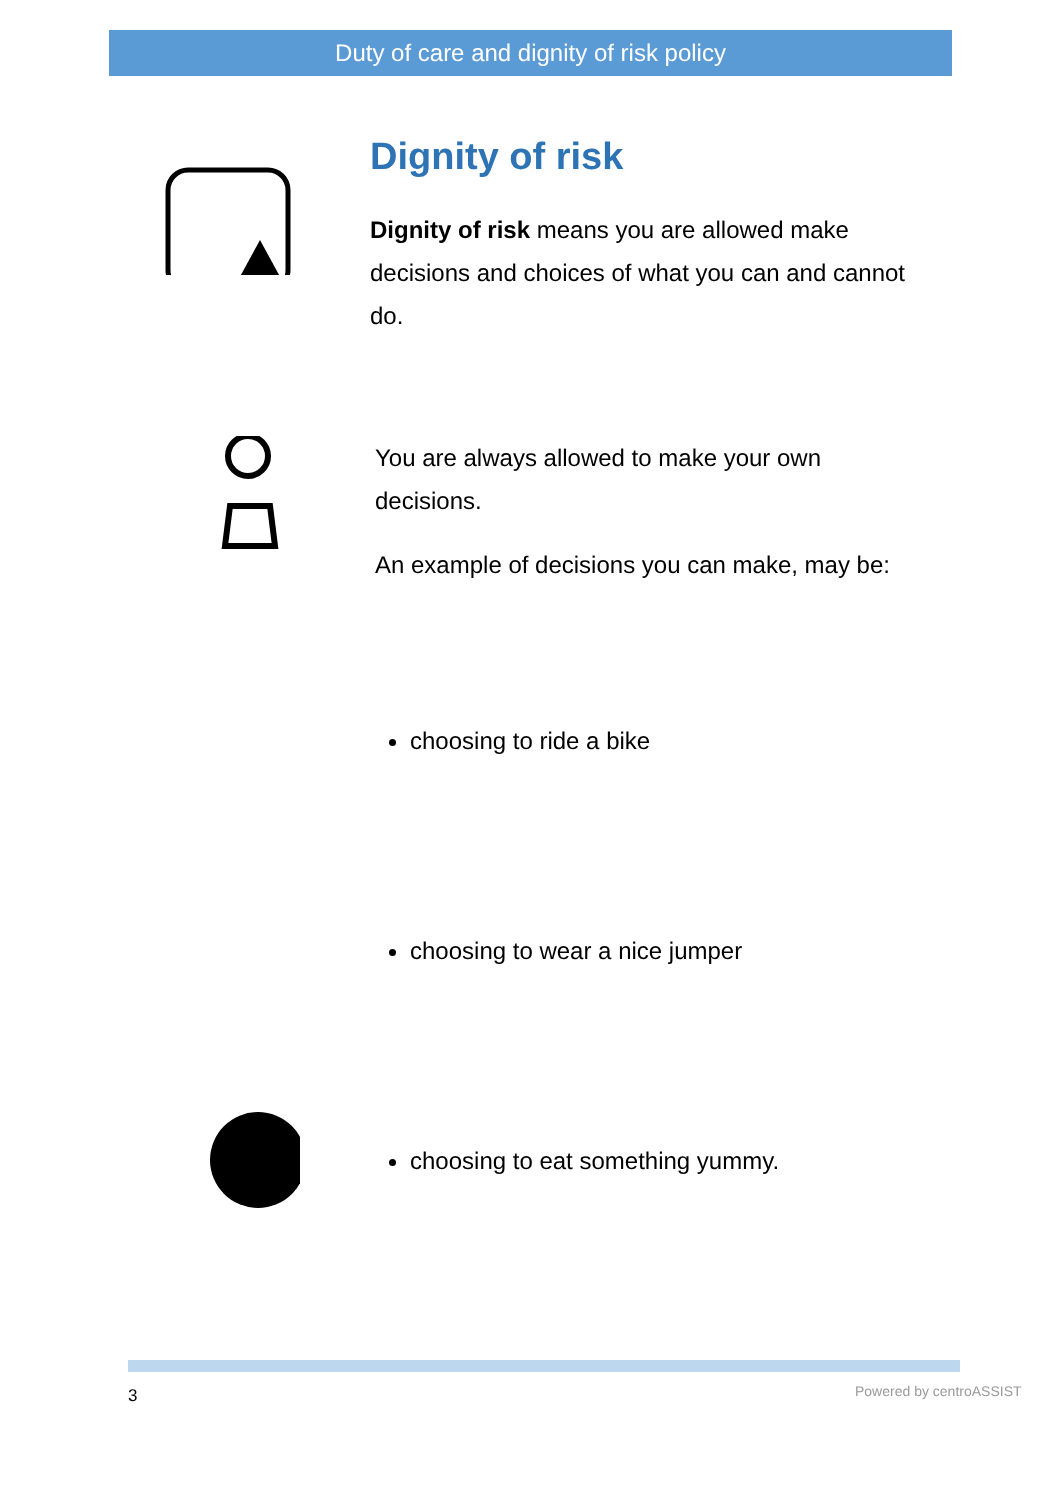Duty of care and dignity of risk policy
Dignity of risk
Dignity of risk means you are allowed make decisions and choices of what you can and cannot do.
You are always allowed to make your own decisions.
An example of decisions you can make, may be:
choosing to ride a bike
choosing to wear a nice jumper
choosing to eat something yummy.
3 Powered by centroASSIST